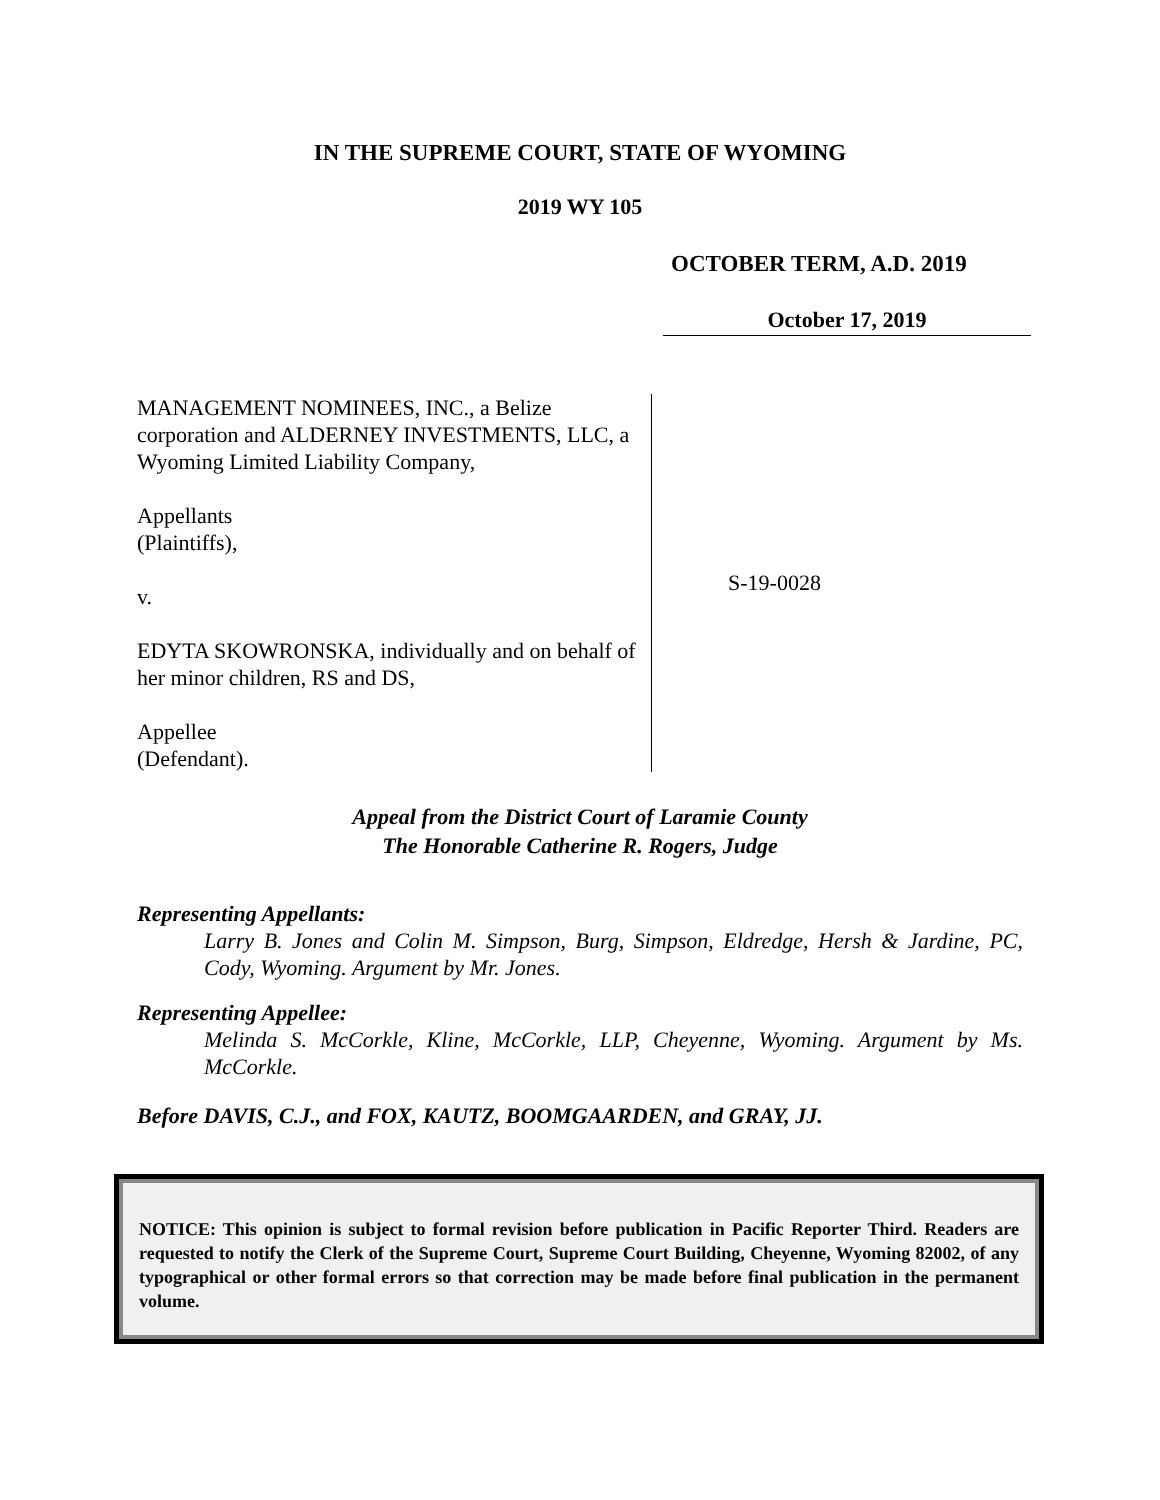IN THE SUPREME COURT, STATE OF WYOMING
2019 WY 105
OCTOBER TERM, A.D. 2019
October 17, 2019
MANAGEMENT NOMINEES, INC., a Belize corporation and ALDERNEY INVESTMENTS, LLC, a Wyoming Limited Liability Company,
Appellants
(Plaintiffs),
v.
EDYTA SKOWRONSKA, individually and on behalf of her minor children, RS and DS,
Appellee
(Defendant).
S-19-0028
Appeal from the District Court of Laramie County
The Honorable Catherine R. Rogers, Judge
Representing Appellants:
Larry B. Jones and Colin M. Simpson, Burg, Simpson, Eldredge, Hersh & Jardine, PC, Cody, Wyoming. Argument by Mr. Jones.
Representing Appellee:
Melinda S. McCorkle, Kline, McCorkle, LLP, Cheyenne, Wyoming. Argument by Ms. McCorkle.
Before DAVIS, C.J., and FOX, KAUTZ, BOOMGAARDEN, and GRAY, JJ.
NOTICE: This opinion is subject to formal revision before publication in Pacific Reporter Third. Readers are requested to notify the Clerk of the Supreme Court, Supreme Court Building, Cheyenne, Wyoming 82002, of any typographical or other formal errors so that correction may be made before final publication in the permanent volume.